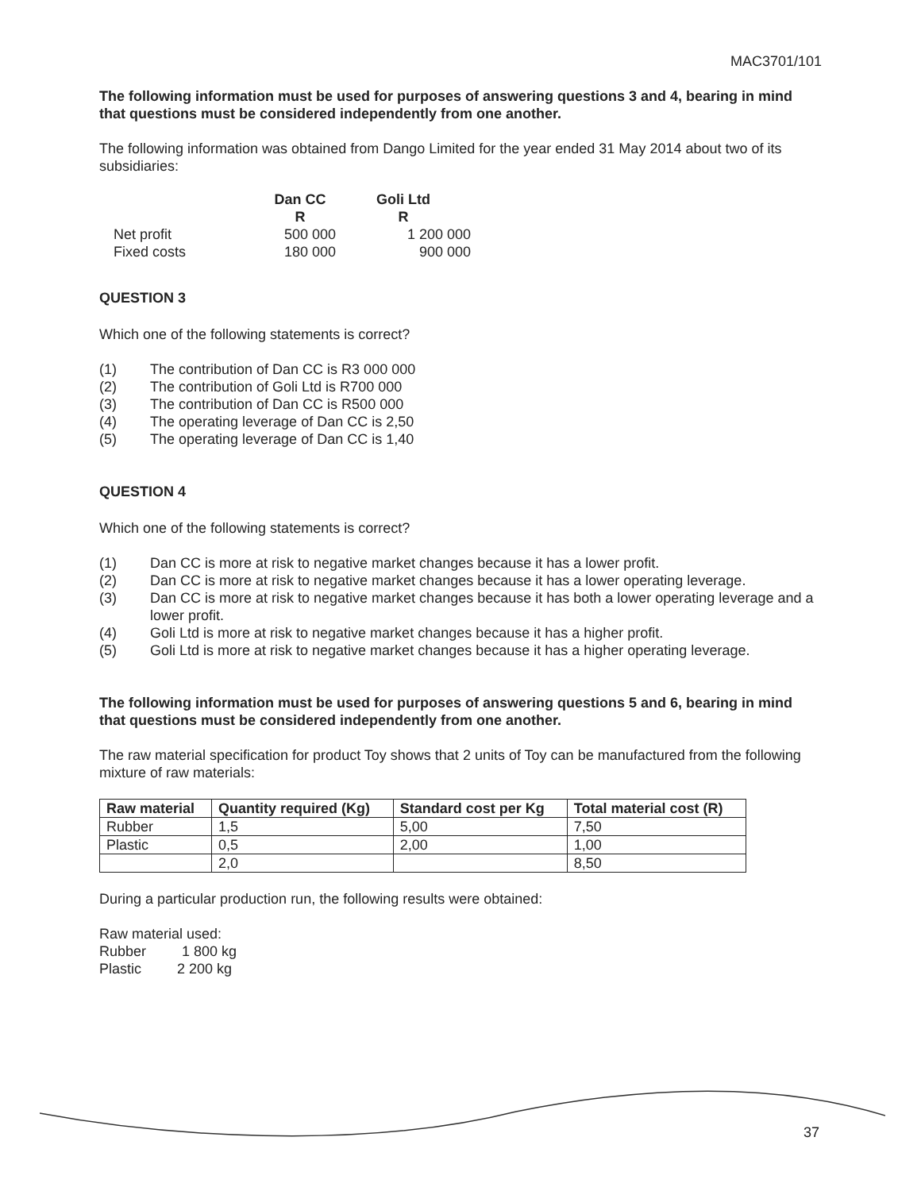MAC3701/101
The following information must be used for purposes of answering questions 3 and 4, bearing in mind that questions must be considered independently from one another.
The following information was obtained from Dango Limited for the year ended 31 May 2014 about two of its subsidiaries:
| | Dan CC | Goli Ltd |
| --- | --- | --- |
| | R | R |
| Net profit | 500 000 | 1 200 000 |
| Fixed costs | 180 000 | 900 000 |
QUESTION 3
Which one of the following statements is correct?
(1) The contribution of Dan CC is R3 000 000
(2) The contribution of Goli Ltd is R700 000
(3) The contribution of Dan CC is R500 000
(4) The operating leverage of Dan CC is 2,50
(5) The operating leverage of Dan CC is 1,40
QUESTION 4
Which one of the following statements is correct?
(1) Dan CC is more at risk to negative market changes because it has a lower profit.
(2) Dan CC is more at risk to negative market changes because it has a lower operating leverage.
(3) Dan CC is more at risk to negative market changes because it has both a lower operating leverage and a lower profit.
(4) Goli Ltd is more at risk to negative market changes because it has a higher profit.
(5) Goli Ltd is more at risk to negative market changes because it has a higher operating leverage.
The following information must be used for purposes of answering questions 5 and 6, bearing in mind that questions must be considered independently from one another.
The raw material specification for product Toy shows that 2 units of Toy can be manufactured from the following mixture of raw materials:
| Raw material | Quantity required (Kg) | Standard cost per Kg | Total material cost (R) |
| --- | --- | --- | --- |
| Rubber | 1,5 | 5,00 | 7,50 |
| Plastic | 0,5 | 2,00 | 1,00 |
| | 2,0 | | 8,50 |
During a particular production run, the following results were obtained:
Raw material used:
Rubber 1 800 kg
Plastic 2 200 kg
37